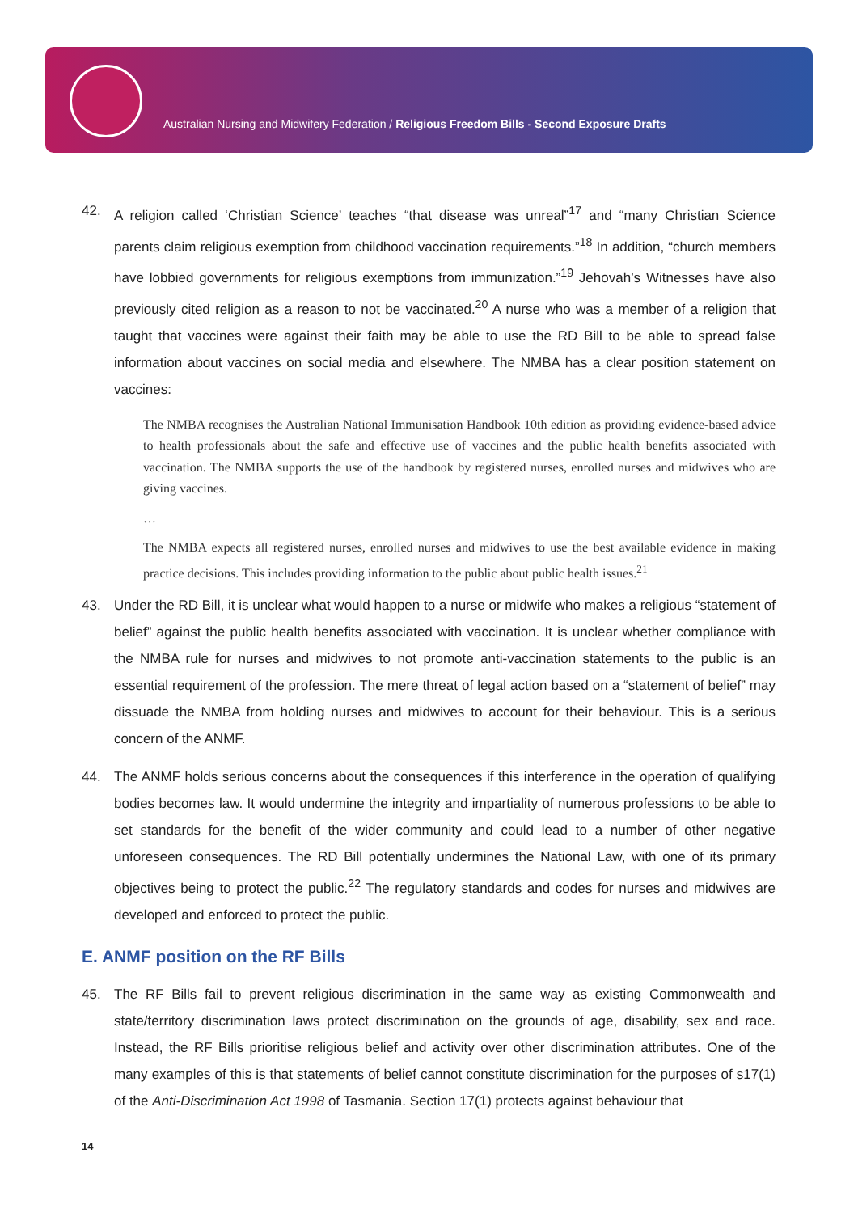Australian Nursing and Midwifery Federation / Religious Freedom Bills - Second Exposure Drafts
42. A religion called ‘Christian Science’ teaches “that disease was unreal”<sup>17</sup> and “many Christian Science parents claim religious exemption from childhood vaccination requirements.”<sup>18</sup> In addition, “church members have lobbied governments for religious exemptions from immunization.”<sup>19</sup> Jehovah’s Witnesses have also previously cited religion as a reason to not be vaccinated.<sup>20</sup> A nurse who was a member of a religion that taught that vaccines were against their faith may be able to use the RD Bill to be able to spread false information about vaccines on social media and elsewhere. The NMBA has a clear position statement on vaccines:
The NMBA recognises the Australian National Immunisation Handbook 10th edition as providing evidence-based advice to health professionals about the safe and effective use of vaccines and the public health benefits associated with vaccination. The NMBA supports the use of the handbook by registered nurses, enrolled nurses and midwives who are giving vaccines.
…
The NMBA expects all registered nurses, enrolled nurses and midwives to use the best available evidence in making practice decisions. This includes providing information to the public about public health issues.<sup>21</sup>
43. Under the RD Bill, it is unclear what would happen to a nurse or midwife who makes a religious “statement of belief” against the public health benefits associated with vaccination. It is unclear whether compliance with the NMBA rule for nurses and midwives to not promote anti-vaccination statements to the public is an essential requirement of the profession. The mere threat of legal action based on a “statement of belief” may dissuade the NMBA from holding nurses and midwives to account for their behaviour. This is a serious concern of the ANMF.
44. The ANMF holds serious concerns about the consequences if this interference in the operation of qualifying bodies becomes law. It would undermine the integrity and impartiality of numerous professions to be able to set standards for the benefit of the wider community and could lead to a number of other negative unforeseen consequences. The RD Bill potentially undermines the National Law, with one of its primary objectives being to protect the public.<sup>22</sup> The regulatory standards and codes for nurses and midwives are developed and enforced to protect the public.
E. ANMF position on the RF Bills
45. The RF Bills fail to prevent religious discrimination in the same way as existing Commonwealth and state/territory discrimination laws protect discrimination on the grounds of age, disability, sex and race. Instead, the RF Bills prioritise religious belief and activity over other discrimination attributes. One of the many examples of this is that statements of belief cannot constitute discrimination for the purposes of s17(1) of the Anti-Discrimination Act 1998 of Tasmania. Section 17(1) protects against behaviour that
14